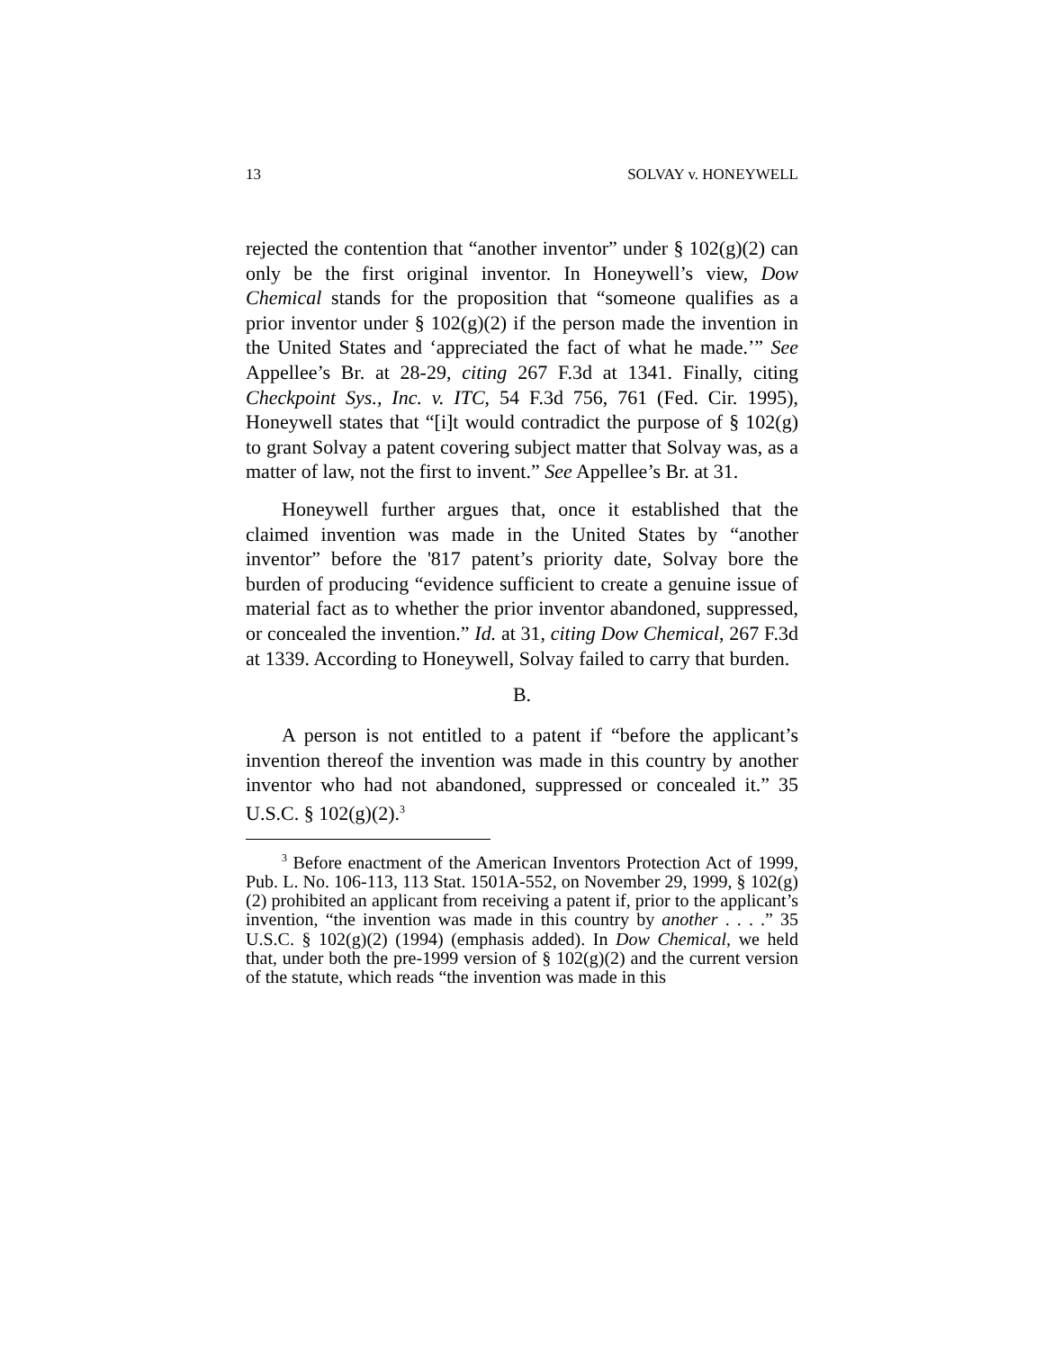13 SOLVAY v. HONEYWELL
rejected the contention that “another inventor” under § 102(g)(2) can only be the first original inventor. In Honeywell’s view, Dow Chemical stands for the proposition that “someone qualifies as a prior inventor under § 102(g)(2) if the person made the invention in the United States and ‘appreciated the fact of what he made.’” See Appellee’s Br. at 28-29, citing 267 F.3d at 1341. Finally, citing Checkpoint Sys., Inc. v. ITC, 54 F.3d 756, 761 (Fed. Cir. 1995), Honeywell states that “[i]t would contradict the purpose of § 102(g) to grant Solvay a patent covering subject matter that Solvay was, as a matter of law, not the first to invent.” See Appellee’s Br. at 31.
Honeywell further argues that, once it established that the claimed invention was made in the United States by “another inventor” before the '817 patent’s priority date, Solvay bore the burden of producing “evidence sufficient to create a genuine issue of material fact as to whether the prior inventor abandoned, suppressed, or concealed the invention.” Id. at 31, citing Dow Chemical, 267 F.3d at 1339. According to Honeywell, Solvay failed to carry that burden.
B.
A person is not entitled to a patent if “before the applicant’s invention thereof the invention was made in this country by another inventor who had not abandoned, suppressed or concealed it.” 35 U.S.C. § 102(g)(2).<sup>3</sup>
<sup>3</sup> Before enactment of the American Inventors Protection Act of 1999, Pub. L. No. 106-113, 113 Stat. 1501A-552, on November 29, 1999, § 102(g)(2) prohibited an applicant from receiving a patent if, prior to the applicant’s invention, “the invention was made in this country by another . . . .” 35 U.S.C. § 102(g)(2) (1994) (emphasis added). In Dow Chemical, we held that, under both the pre-1999 version of § 102(g)(2) and the current version of the statute, which reads “the invention was made in this